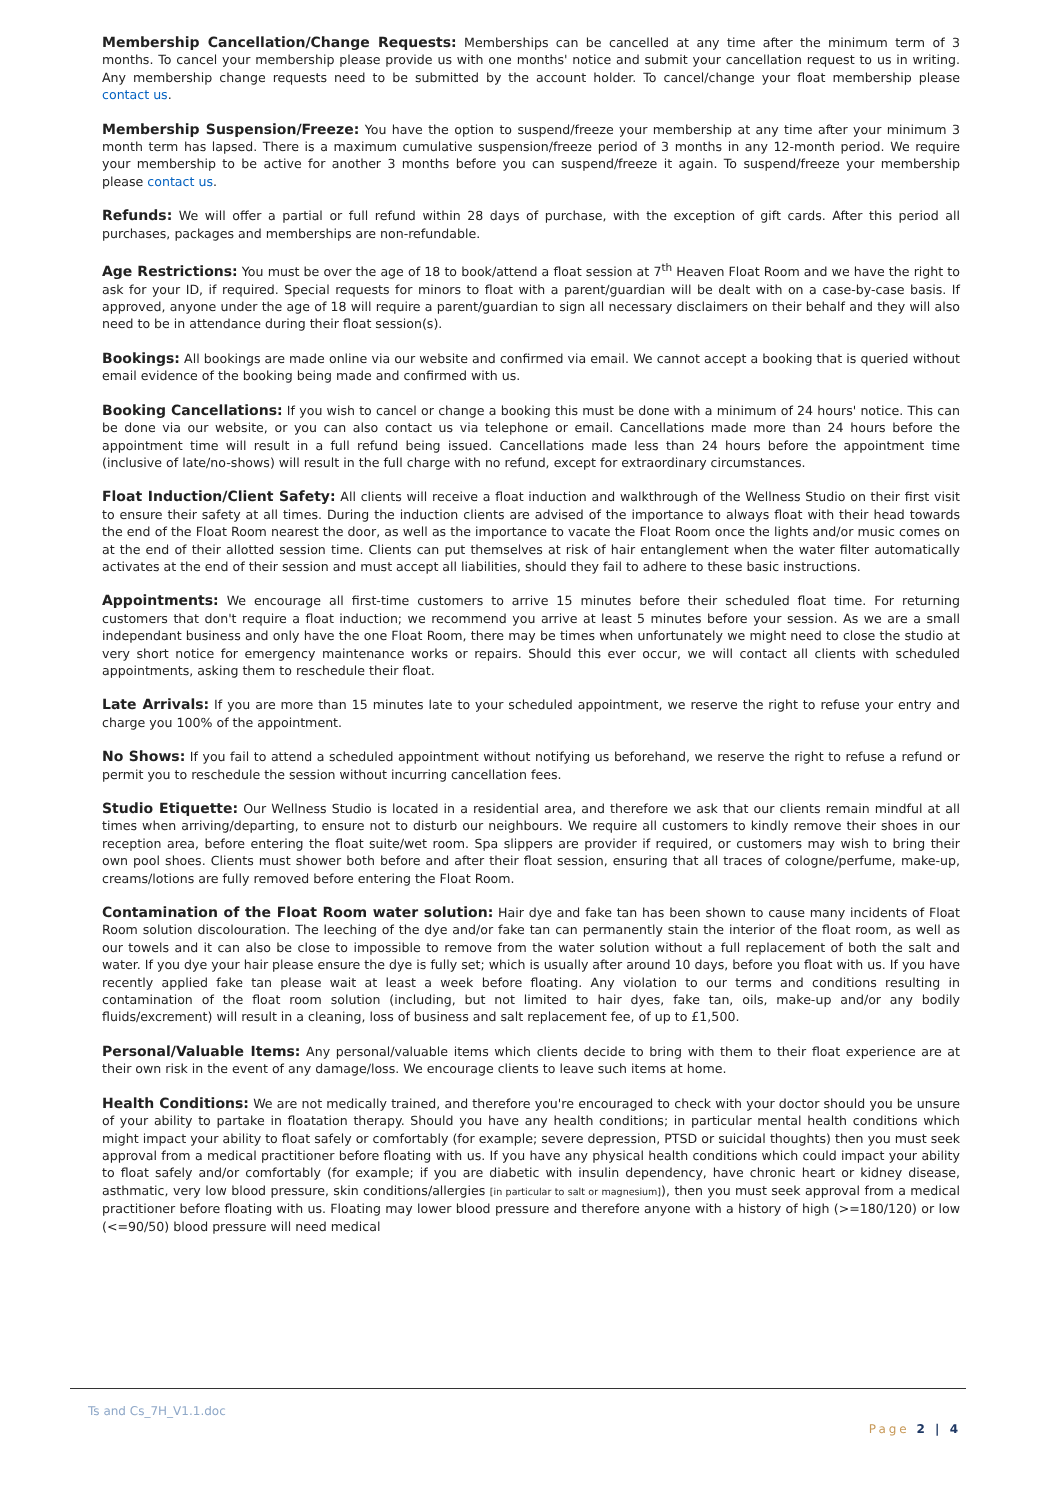Membership Cancellation/Change Requests: Memberships can be cancelled at any time after the minimum term of 3 months. To cancel your membership please provide us with one months' notice and submit your cancellation request to us in writing. Any membership change requests need to be submitted by the account holder. To cancel/change your float membership please contact us.
Membership Suspension/Freeze: You have the option to suspend/freeze your membership at any time after your minimum 3 month term has lapsed. There is a maximum cumulative suspension/freeze period of 3 months in any 12-month period. We require your membership to be active for another 3 months before you can suspend/freeze it again. To suspend/freeze your membership please contact us.
Refunds: We will offer a partial or full refund within 28 days of purchase, with the exception of gift cards. After this period all purchases, packages and memberships are non-refundable.
Age Restrictions: You must be over the age of 18 to book/attend a float session at 7<sup>th</sup> Heaven Float Room and we have the right to ask for your ID, if required. Special requests for minors to float with a parent/guardian will be dealt with on a case-by-case basis. If approved, anyone under the age of 18 will require a parent/guardian to sign all necessary disclaimers on their behalf and they will also need to be in attendance during their float session(s).
Bookings: All bookings are made online via our website and confirmed via email. We cannot accept a booking that is queried without email evidence of the booking being made and confirmed with us.
Booking Cancellations: If you wish to cancel or change a booking this must be done with a minimum of 24 hours' notice. This can be done via our website, or you can also contact us via telephone or email. Cancellations made more than 24 hours before the appointment time will result in a full refund being issued. Cancellations made less than 24 hours before the appointment time (inclusive of late/no-shows) will result in the full charge with no refund, except for extraordinary circumstances.
Float Induction/Client Safety: All clients will receive a float induction and walkthrough of the Wellness Studio on their first visit to ensure their safety at all times. During the induction clients are advised of the importance to always float with their head towards the end of the Float Room nearest the door, as well as the importance to vacate the Float Room once the lights and/or music comes on at the end of their allotted session time. Clients can put themselves at risk of hair entanglement when the water filter automatically activates at the end of their session and must accept all liabilities, should they fail to adhere to these basic instructions.
Appointments: We encourage all first-time customers to arrive 15 minutes before their scheduled float time. For returning customers that don't require a float induction; we recommend you arrive at least 5 minutes before your session. As we are a small independant business and only have the one Float Room, there may be times when unfortunately we might need to close the studio at very short notice for emergency maintenance works or repairs. Should this ever occur, we will contact all clients with scheduled appointments, asking them to reschedule their float.
Late Arrivals: If you are more than 15 minutes late to your scheduled appointment, we reserve the right to refuse your entry and charge you 100% of the appointment.
No Shows: If you fail to attend a scheduled appointment without notifying us beforehand, we reserve the right to refuse a refund or permit you to reschedule the session without incurring cancellation fees.
Studio Etiquette: Our Wellness Studio is located in a residential area, and therefore we ask that our clients remain mindful at all times when arriving/departing, to ensure not to disturb our neighbours. We require all customers to kindly remove their shoes in our reception area, before entering the float suite/wet room. Spa slippers are provider if required, or customers may wish to bring their own pool shoes. Clients must shower both before and after their float session, ensuring that all traces of cologne/perfume, make-up, creams/lotions are fully removed before entering the Float Room.
Contamination of the Float Room water solution: Hair dye and fake tan has been shown to cause many incidents of Float Room solution discolouration. The leeching of the dye and/or fake tan can permanently stain the interior of the float room, as well as our towels and it can also be close to impossible to remove from the water solution without a full replacement of both the salt and water. If you dye your hair please ensure the dye is fully set; which is usually after around 10 days, before you float with us. If you have recently applied fake tan please wait at least a week before floating. Any violation to our terms and conditions resulting in contamination of the float room solution (including, but not limited to hair dyes, fake tan, oils, make-up and/or any bodily fluids/excrement) will result in a cleaning, loss of business and salt replacement fee, of up to £1,500.
Personal/Valuable Items: Any personal/valuable items which clients decide to bring with them to their float experience are at their own risk in the event of any damage/loss. We encourage clients to leave such items at home.
Health Conditions: We are not medically trained, and therefore you're encouraged to check with your doctor should you be unsure of your ability to partake in floatation therapy. Should you have any health conditions; in particular mental health conditions which might impact your ability to float safely or comfortably (for example; severe depression, PTSD or suicidal thoughts) then you must seek approval from a medical practitioner before floating with us. If you have any physical health conditions which could impact your ability to float safely and/or comfortably (for example; if you are diabetic with insulin dependency, have chronic heart or kidney disease, asthmatic, very low blood pressure, skin conditions/allergies [in particular to salt or magnesium]), then you must seek approval from a medical practitioner before floating with us. Floating may lower blood pressure and therefore anyone with a history of high (>=180/120) or low (<=90/50) blood pressure will need medical
Ts and Cs_7H_V1.1.doc
Page 2 | 4